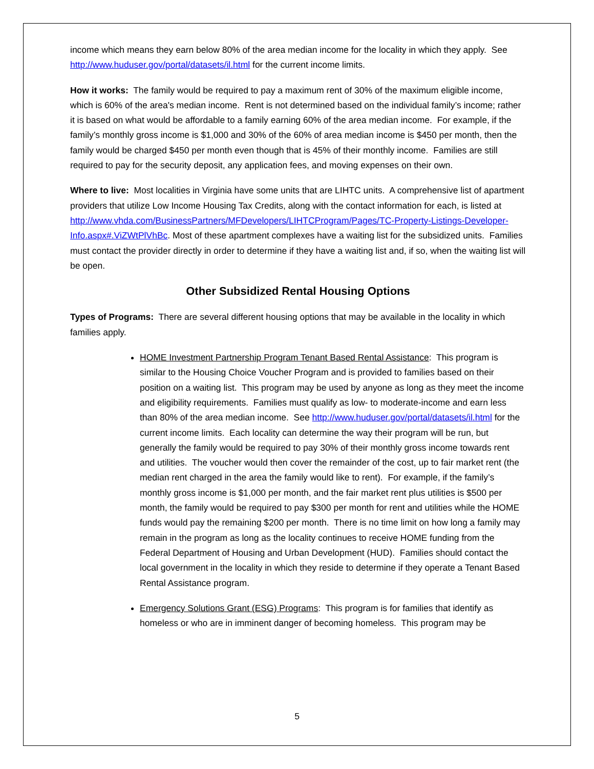income which means they earn below 80% of the area median income for the locality in which they apply. See http://www.huduser.gov/portal/datasets/il.html for the current income limits.
How it works: The family would be required to pay a maximum rent of 30% of the maximum eligible income, which is 60% of the area's median income. Rent is not determined based on the individual family’s income; rather it is based on what would be affordable to a family earning 60% of the area median income. For example, if the family’s monthly gross income is $1,000 and 30% of the 60% of area median income is $450 per month, then the family would be charged $450 per month even though that is 45% of their monthly income. Families are still required to pay for the security deposit, any application fees, and moving expenses on their own.
Where to live: Most localities in Virginia have some units that are LIHTC units. A comprehensive list of apartment providers that utilize Low Income Housing Tax Credits, along with the contact information for each, is listed at http://www.vhda.com/BusinessPartners/MFDevelopers/LIHTCProgram/Pages/TC-Property-Listings-Developer-Info.aspx#.ViZWtPlVhBc. Most of these apartment complexes have a waiting list for the subsidized units. Families must contact the provider directly in order to determine if they have a waiting list and, if so, when the waiting list will be open.
Other Subsidized Rental Housing Options
Types of Programs: There are several different housing options that may be available in the locality in which families apply.
HOME Investment Partnership Program Tenant Based Rental Assistance: This program is similar to the Housing Choice Voucher Program and is provided to families based on their position on a waiting list. This program may be used by anyone as long as they meet the income and eligibility requirements. Families must qualify as low- to moderate-income and earn less than 80% of the area median income. See http://www.huduser.gov/portal/datasets/il.html for the current income limits. Each locality can determine the way their program will be run, but generally the family would be required to pay 30% of their monthly gross income towards rent and utilities. The voucher would then cover the remainder of the cost, up to fair market rent (the median rent charged in the area the family would like to rent). For example, if the family’s monthly gross income is $1,000 per month, and the fair market rent plus utilities is $500 per month, the family would be required to pay $300 per month for rent and utilities while the HOME funds would pay the remaining $200 per month. There is no time limit on how long a family may remain in the program as long as the locality continues to receive HOME funding from the Federal Department of Housing and Urban Development (HUD). Families should contact the local government in the locality in which they reside to determine if they operate a Tenant Based Rental Assistance program.
Emergency Solutions Grant (ESG) Programs: This program is for families that identify as homeless or who are in imminent danger of becoming homeless. This program may be
5